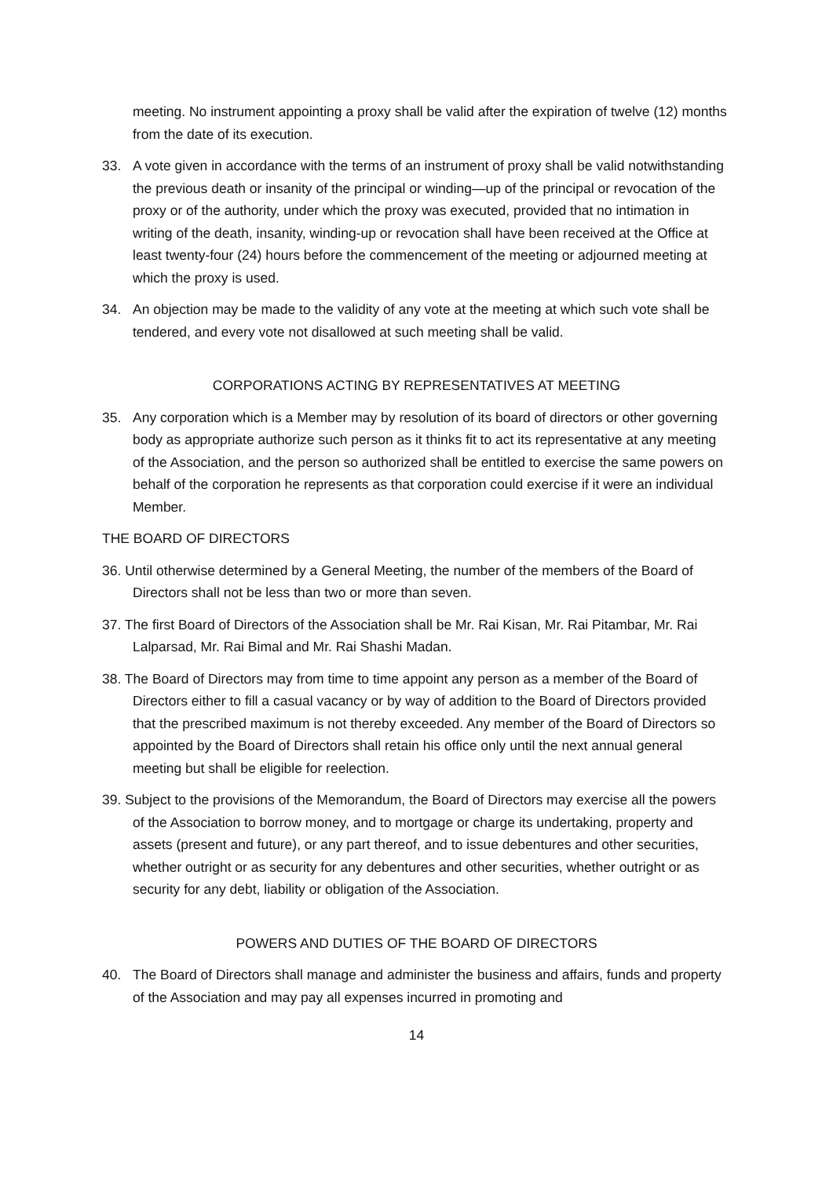meeting. No instrument appointing a proxy shall be valid after the expiration of twelve (12) months from the date of its execution.
33. A vote given in accordance with the terms of an instrument of proxy shall be valid notwithstanding the previous death or insanity of the principal or winding—up of the principal or revocation of the proxy or of the authority, under which the proxy was executed, provided that no intimation in writing of the death, insanity, winding-up or revocation shall have been received at the Office at least twenty-four (24) hours before the commencement of the meeting or adjourned meeting at which the proxy is used.
34. An objection may be made to the validity of any vote at the meeting at which such vote shall be tendered, and every vote not disallowed at such meeting shall be valid.
CORPORATIONS ACTING BY REPRESENTATIVES AT MEETING
35. Any corporation which is a Member may by resolution of its board of directors or other governing body as appropriate authorize such person as it thinks fit to act its representative at any meeting of the Association, and the person so authorized shall be entitled to exercise the same powers on behalf of the corporation he represents as that corporation could exercise if it were an individual Member.
THE BOARD OF DIRECTORS
36. Until otherwise determined by a General Meeting, the number of the members of the Board of Directors shall not be less than two or more than seven.
37. The first Board of Directors of the Association shall be Mr. Rai Kisan, Mr. Rai Pitambar, Mr. Rai Lalparsad, Mr. Rai Bimal and Mr. Rai Shashi Madan.
38. The Board of Directors may from time to time appoint any person as a member of the Board of Directors either to fill a casual vacancy or by way of addition to the Board of Directors provided that the prescribed maximum is not thereby exceeded. Any member of the Board of Directors so appointed by the Board of Directors shall retain his office only until the next annual general meeting but shall be eligible for reelection.
39. Subject to the provisions of the Memorandum, the Board of Directors may exercise all the powers of the Association to borrow money, and to mortgage or charge its undertaking, property and assets (present and future), or any part thereof, and to issue debentures and other securities, whether outright or as security for any debentures and other securities, whether outright or as security for any debt, liability or obligation of the Association.
POWERS AND DUTIES OF THE BOARD OF DIRECTORS
40. The Board of Directors shall manage and administer the business and affairs, funds and property of the Association and may pay all expenses incurred in promoting and
14